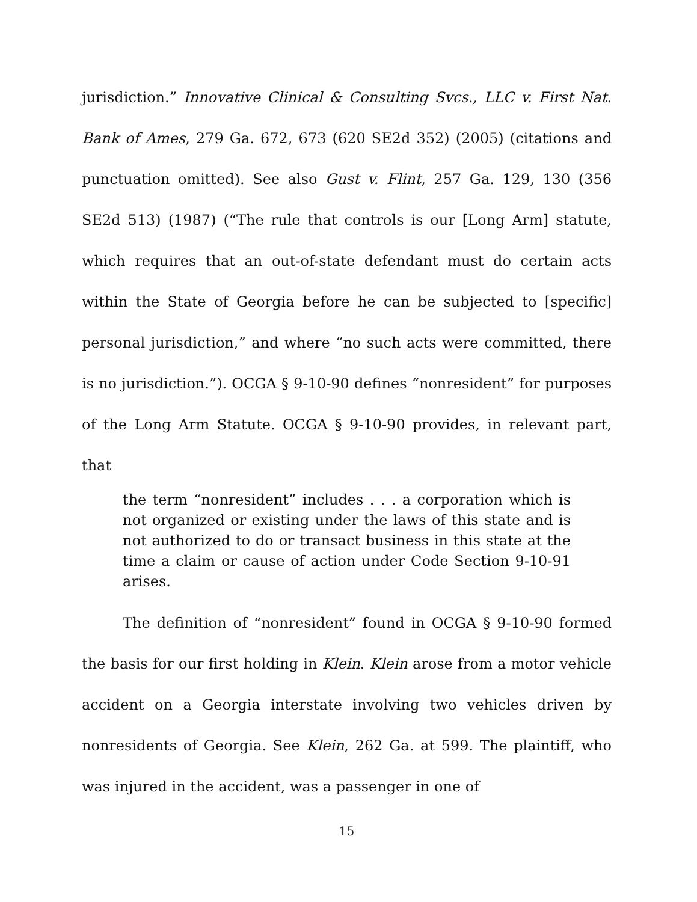jurisdiction.” Innovative Clinical & Consulting Svcs., LLC v. First Nat. Bank of Ames, 279 Ga. 672, 673 (620 SE2d 352) (2005) (citations and punctuation omitted). See also Gust v. Flint, 257 Ga. 129, 130 (356 SE2d 513) (1987) (“The rule that controls is our [Long Arm] statute, which requires that an out-of-state defendant must do certain acts within the State of Georgia before he can be subjected to [specific] personal jurisdiction,” and where “no such acts were committed, there is no jurisdiction.”). OCGA § 9-10-90 defines “nonresident” for purposes of the Long Arm Statute. OCGA § 9-10-90 provides, in relevant part, that
the term “nonresident” includes . . . a corporation which is not organized or existing under the laws of this state and is not authorized to do or transact business in this state at the time a claim or cause of action under Code Section 9-10-91 arises.
The definition of “nonresident” found in OCGA § 9-10-90 formed the basis for our first holding in Klein. Klein arose from a motor vehicle accident on a Georgia interstate involving two vehicles driven by nonresidents of Georgia. See Klein, 262 Ga. at 599. The plaintiff, who was injured in the accident, was a passenger in one of
15